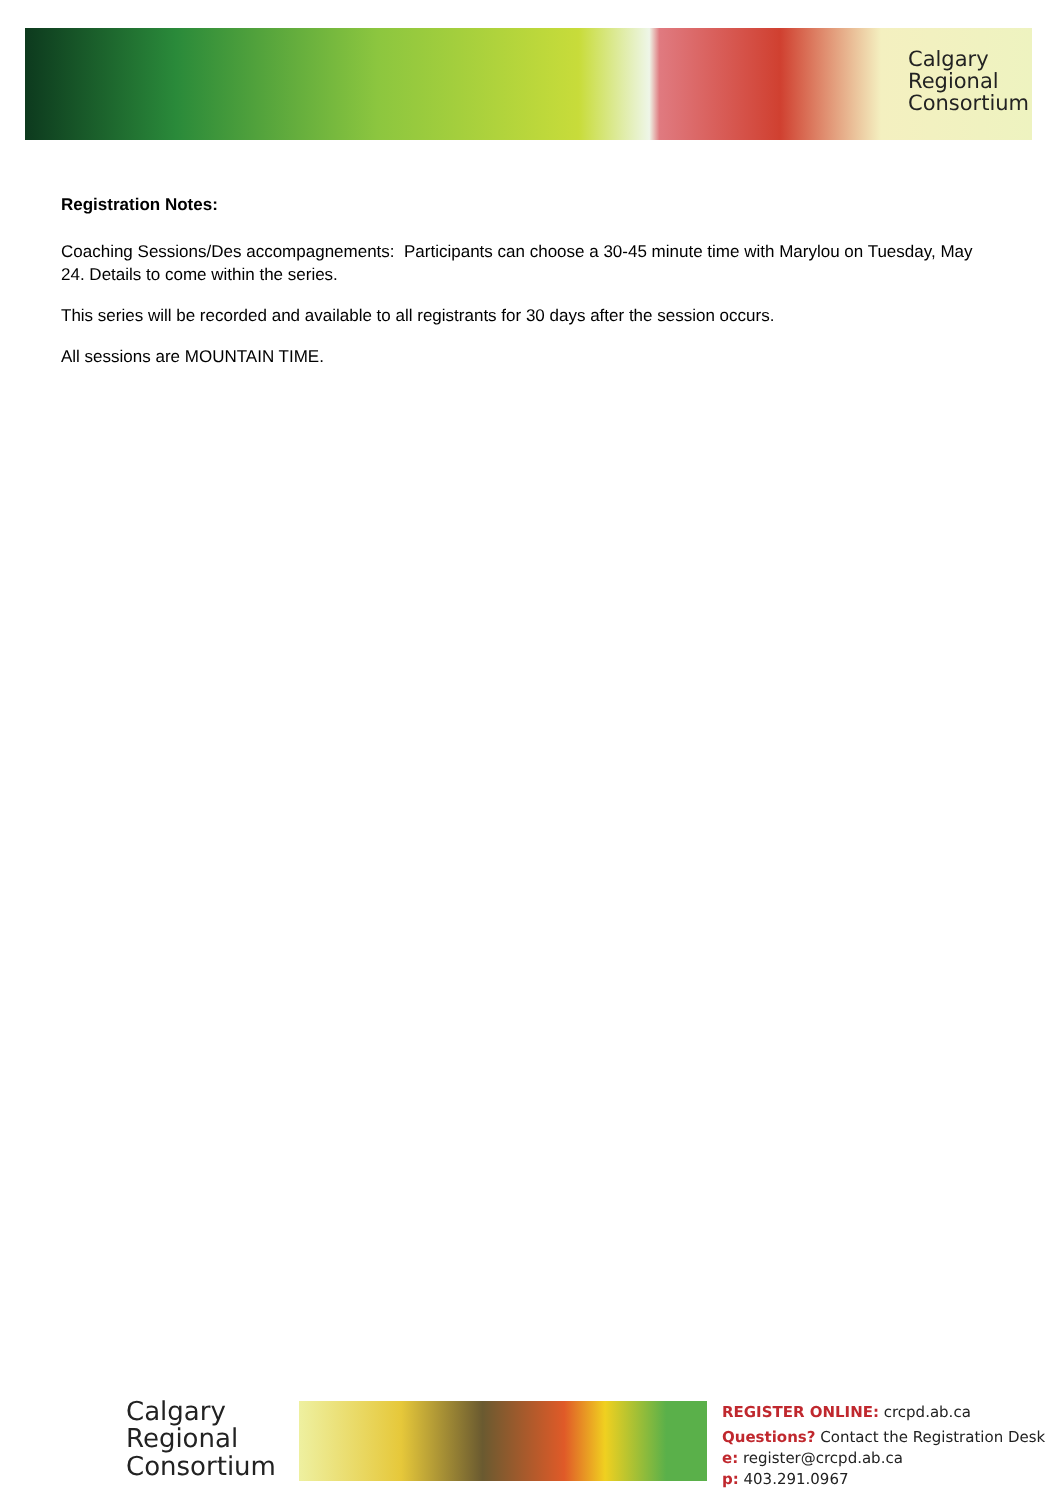Calgary
Regional
Consortium
Registration Notes:
Coaching Sessions/Des accompagnements: Participants can choose a 30-45 minute time with Marylou on Tuesday, May 24. Details to come within the series.
This series will be recorded and available to all registrants for 30 days after the session occurs.
All sessions are MOUNTAIN TIME.
Calgary
Regional
Consortium
REGISTER ONLINE: crcpd.ab.ca
Questions? Contact the Registration Desk
e: register@crcpd.ab.ca
p: 403.291.0967